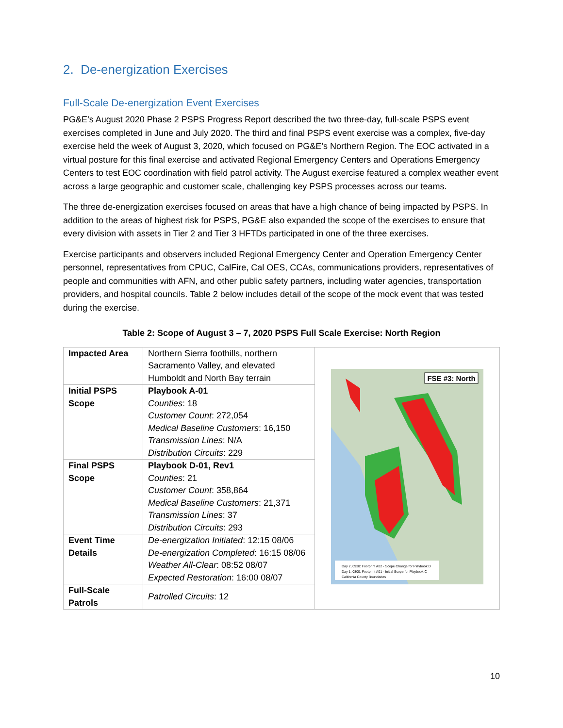2. De-energization Exercises
Full-Scale De-energization Event Exercises
PG&E’s August 2020 Phase 2 PSPS Progress Report described the two three-day, full-scale PSPS event exercises completed in June and July 2020. The third and final PSPS event exercise was a complex, five-day exercise held the week of August 3, 2020, which focused on PG&E’s Northern Region. The EOC activated in a virtual posture for this final exercise and activated Regional Emergency Centers and Operations Emergency Centers to test EOC coordination with field patrol activity. The August exercise featured a complex weather event across a large geographic and customer scale, challenging key PSPS processes across our teams.
The three de-energization exercises focused on areas that have a high chance of being impacted by PSPS. In addition to the areas of highest risk for PSPS, PG&E also expanded the scope of the exercises to ensure that every division with assets in Tier 2 and Tier 3 HFTDs participated in one of the three exercises.
Exercise participants and observers included Regional Emergency Center and Operation Emergency Center personnel, representatives from CPUC, CalFire, Cal OES, CCAs, communications providers, representatives of people and communities with AFN, and other public safety partners, including water agencies, transportation providers, and hospital councils. Table 2 below includes detail of the scope of the mock event that was tested during the exercise.
Table 2: Scope of August 3 – 7, 2020 PSPS Full Scale Exercise: North Region
| Impacted Area | Northern Sierra foothills, northern Sacramento Valley, and elevated Humboldt and North Bay terrain | FSE #3: North Day 2, 0930: Footprint A02 - Scope Change for Playbook D Day 1, 0800: Footprint A01 - Initial Scope for Playbook C California County Boundaries |
| Initial PSPS Scope | Playbook A-01 Counties : 18 Customer Count : 272,054 Medical Baseline Customers : 16,150 Transmission Lines : N/A Distribution Circuits : 229 | |
| Final PSPS Scope | Playbook D-01, Rev1 Counties : 21 Customer Count : 358,864 Medical Baseline Customers : 21,371 Transmission Lines : 37 Distribution Circuits : 293 | |
| Event Time Details | De-energization Initiated : 12:15 08/06 De-energization Completed : 16:15 08/06 Weather All-Clear : 08:52 08/07 Expected Restoration : 16:00 08/07 | |
| Full-Scale Patrols | Patrolled Circuits : 12 | |
10